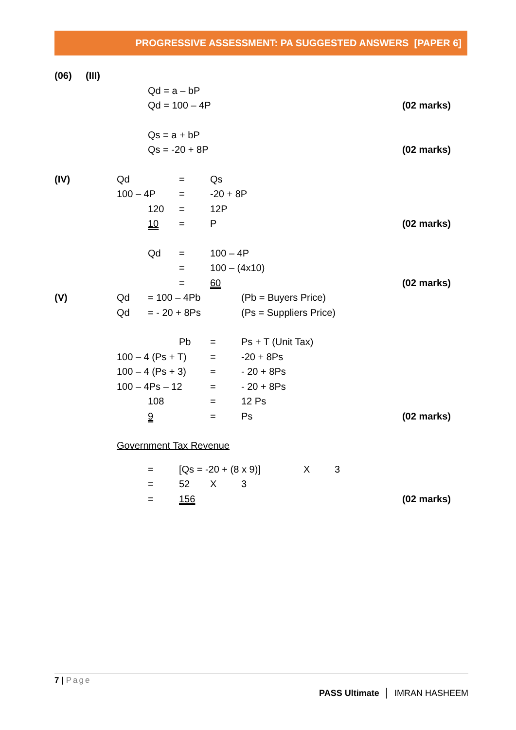PROGRESSIVE ASSESSMENT: PA SUGGESTED ANSWERS [PAPER 6]
(06) (III)
Qd = a – bP
Qd = 100 – 4P (02 marks)
Qs = a + bP
Qs = -20 + 8P (02 marks)
(IV) Qd = Qs
100 – 4P = -20 + 8P
120 = 12P
10 = P (02 marks)
Qd = 100 – 4P
= 100 – (4x10)
= 60 (02 marks)
(V) Qd = 100 – 4Pb (Pb = Buyers Price)
Qd = - 20 + 8Ps (Ps = Suppliers Price)
Pb = Ps + T (Unit Tax)
100 – 4 (Ps + T) = -20 + 8Ps
100 – 4 (Ps + 3) = - 20 + 8Ps
100 – 4Ps – 12 = - 20 + 8Ps
108 = 12 Ps
9 = Ps (02 marks)
Government Tax Revenue
= [Qs = -20 + (8 x 9)] X 3
= 52 X 3
= 156 (02 marks)
7 | Page
PASS Ultimate │ IMRAN HASHEEM